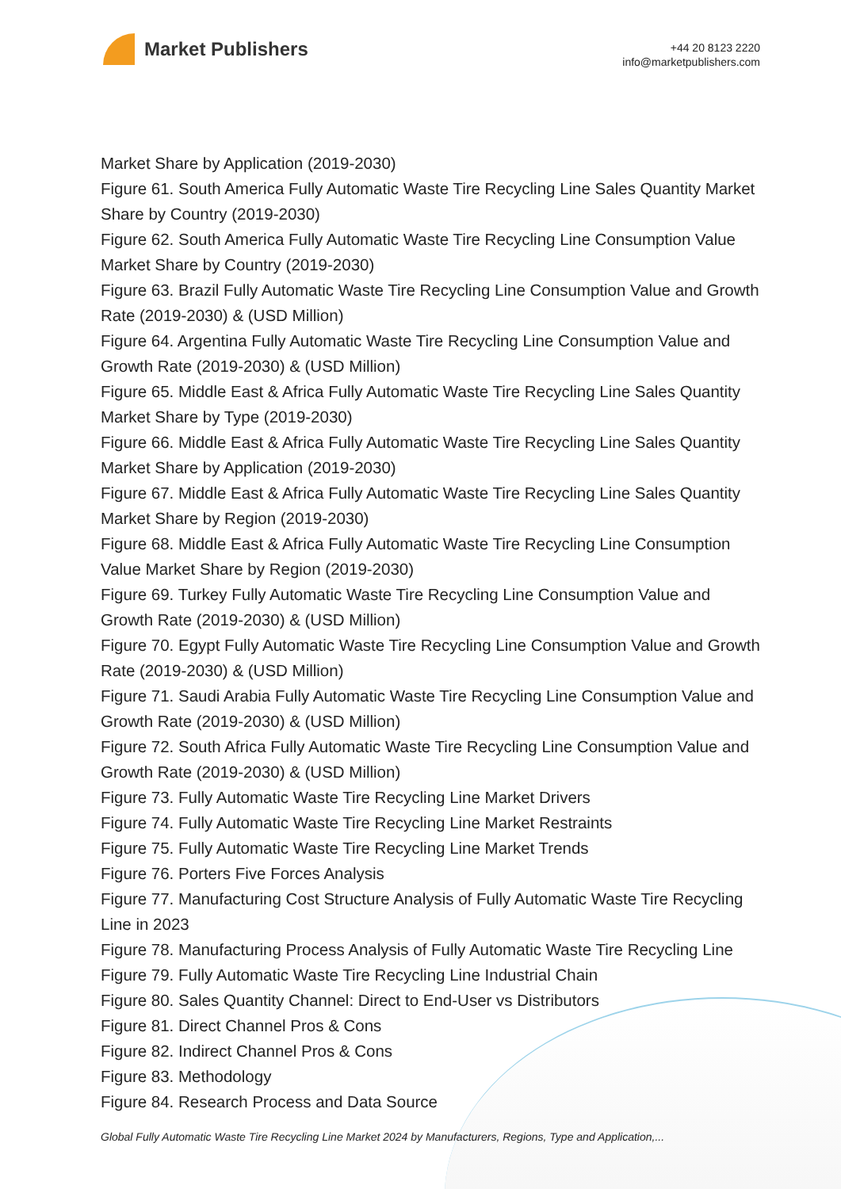Market Publishers
+44 20 8123 2220
info@marketpublishers.com
Market Share by Application (2019-2030)
Figure 61. South America Fully Automatic Waste Tire Recycling Line Sales Quantity Market Share by Country (2019-2030)
Figure 62. South America Fully Automatic Waste Tire Recycling Line Consumption Value Market Share by Country (2019-2030)
Figure 63. Brazil Fully Automatic Waste Tire Recycling Line Consumption Value and Growth Rate (2019-2030) & (USD Million)
Figure 64. Argentina Fully Automatic Waste Tire Recycling Line Consumption Value and Growth Rate (2019-2030) & (USD Million)
Figure 65. Middle East & Africa Fully Automatic Waste Tire Recycling Line Sales Quantity Market Share by Type (2019-2030)
Figure 66. Middle East & Africa Fully Automatic Waste Tire Recycling Line Sales Quantity Market Share by Application (2019-2030)
Figure 67. Middle East & Africa Fully Automatic Waste Tire Recycling Line Sales Quantity Market Share by Region (2019-2030)
Figure 68. Middle East & Africa Fully Automatic Waste Tire Recycling Line Consumption Value Market Share by Region (2019-2030)
Figure 69. Turkey Fully Automatic Waste Tire Recycling Line Consumption Value and Growth Rate (2019-2030) & (USD Million)
Figure 70. Egypt Fully Automatic Waste Tire Recycling Line Consumption Value and Growth Rate (2019-2030) & (USD Million)
Figure 71. Saudi Arabia Fully Automatic Waste Tire Recycling Line Consumption Value and Growth Rate (2019-2030) & (USD Million)
Figure 72. South Africa Fully Automatic Waste Tire Recycling Line Consumption Value and Growth Rate (2019-2030) & (USD Million)
Figure 73. Fully Automatic Waste Tire Recycling Line Market Drivers
Figure 74. Fully Automatic Waste Tire Recycling Line Market Restraints
Figure 75. Fully Automatic Waste Tire Recycling Line Market Trends
Figure 76. Porters Five Forces Analysis
Figure 77. Manufacturing Cost Structure Analysis of Fully Automatic Waste Tire Recycling Line in 2023
Figure 78. Manufacturing Process Analysis of Fully Automatic Waste Tire Recycling Line
Figure 79. Fully Automatic Waste Tire Recycling Line Industrial Chain
Figure 80. Sales Quantity Channel: Direct to End-User vs Distributors
Figure 81. Direct Channel Pros & Cons
Figure 82. Indirect Channel Pros & Cons
Figure 83. Methodology
Figure 84. Research Process and Data Source
Global Fully Automatic Waste Tire Recycling Line Market 2024 by Manufacturers, Regions, Type and Application,...